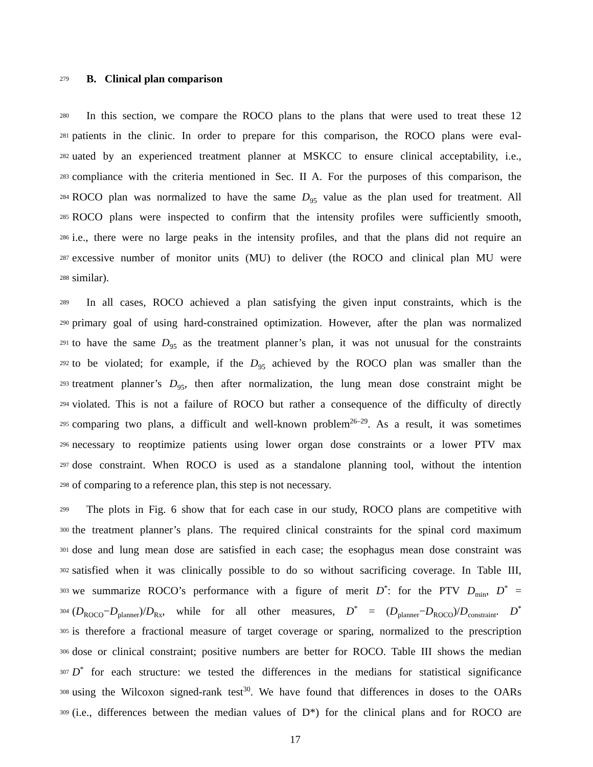279 B. Clinical plan comparison
280 In this section, we compare the ROCO plans to the plans that were used to treat these 12
281 patients in the clinic. In order to prepare for this comparison, the ROCO plans were eval-
282 uated by an experienced treatment planner at MSKCC to ensure clinical acceptability, i.e.,
283 compliance with the criteria mentioned in Sec. II A. For the purposes of this comparison, the
284 ROCO plan was normalized to have the same D<sub>95</sub> value as the plan used for treatment. All
285 ROCO plans were inspected to confirm that the intensity profiles were sufficiently smooth,
286 i.e., there were no large peaks in the intensity profiles, and that the plans did not require an
287 excessive number of monitor units (MU) to deliver (the ROCO and clinical plan MU were
288 similar).
289 In all cases, ROCO achieved a plan satisfying the given input constraints, which is the
290 primary goal of using hard-constrained optimization. However, after the plan was normalized
291 to have the same D<sub>95</sub> as the treatment planner’s plan, it was not unusual for the constraints
292 to be violated; for example, if the D<sub>95</sub> achieved by the ROCO plan was smaller than the
293 treatment planner’s D<sub>95</sub>, then after normalization, the lung mean dose constraint might be
294 violated. This is not a failure of ROCO but rather a consequence of the difficulty of directly
295 comparing two plans, a difficult and well-known problem<sup>26–29</sup>. As a result, it was sometimes
296 necessary to reoptimize patients using lower organ dose constraints or a lower PTV max
297 dose constraint. When ROCO is used as a standalone planning tool, without the intention
298 of comparing to a reference plan, this step is not necessary.
299 The plots in Fig. 6 show that for each case in our study, ROCO plans are competitive with
300 the treatment planner’s plans. The required clinical constraints for the spinal cord maximum
301 dose and lung mean dose are satisfied in each case; the esophagus mean dose constraint was
302 satisfied when it was clinically possible to do so without sacrificing coverage. In Table III,
303 we summarize ROCO’s performance with a figure of merit D<sup>*</sup>: for the PTV D<sub>min</sub>, D<sup>*</sup> =
304 (D<sub>ROCO</sub>−D<sub>planner</sub>)/D<sub>Rx</sub>, while for all other measures, D<sup>*</sup> = (D<sub>planner</sub>−D<sub>ROCO</sub>)/D<sub>constraint</sub>. D<sup>*</sup>
305 is therefore a fractional measure of target coverage or sparing, normalized to the prescription
306 dose or clinical constraint; positive numbers are better for ROCO. Table III shows the median
307 D<sup>*</sup> for each structure: we tested the differences in the medians for statistical significance
308 using the Wilcoxon signed-rank test<sup>30</sup>. We have found that differences in doses to the OARs
309 (i.e., differences between the median values of D*) for the clinical plans and for ROCO are
17